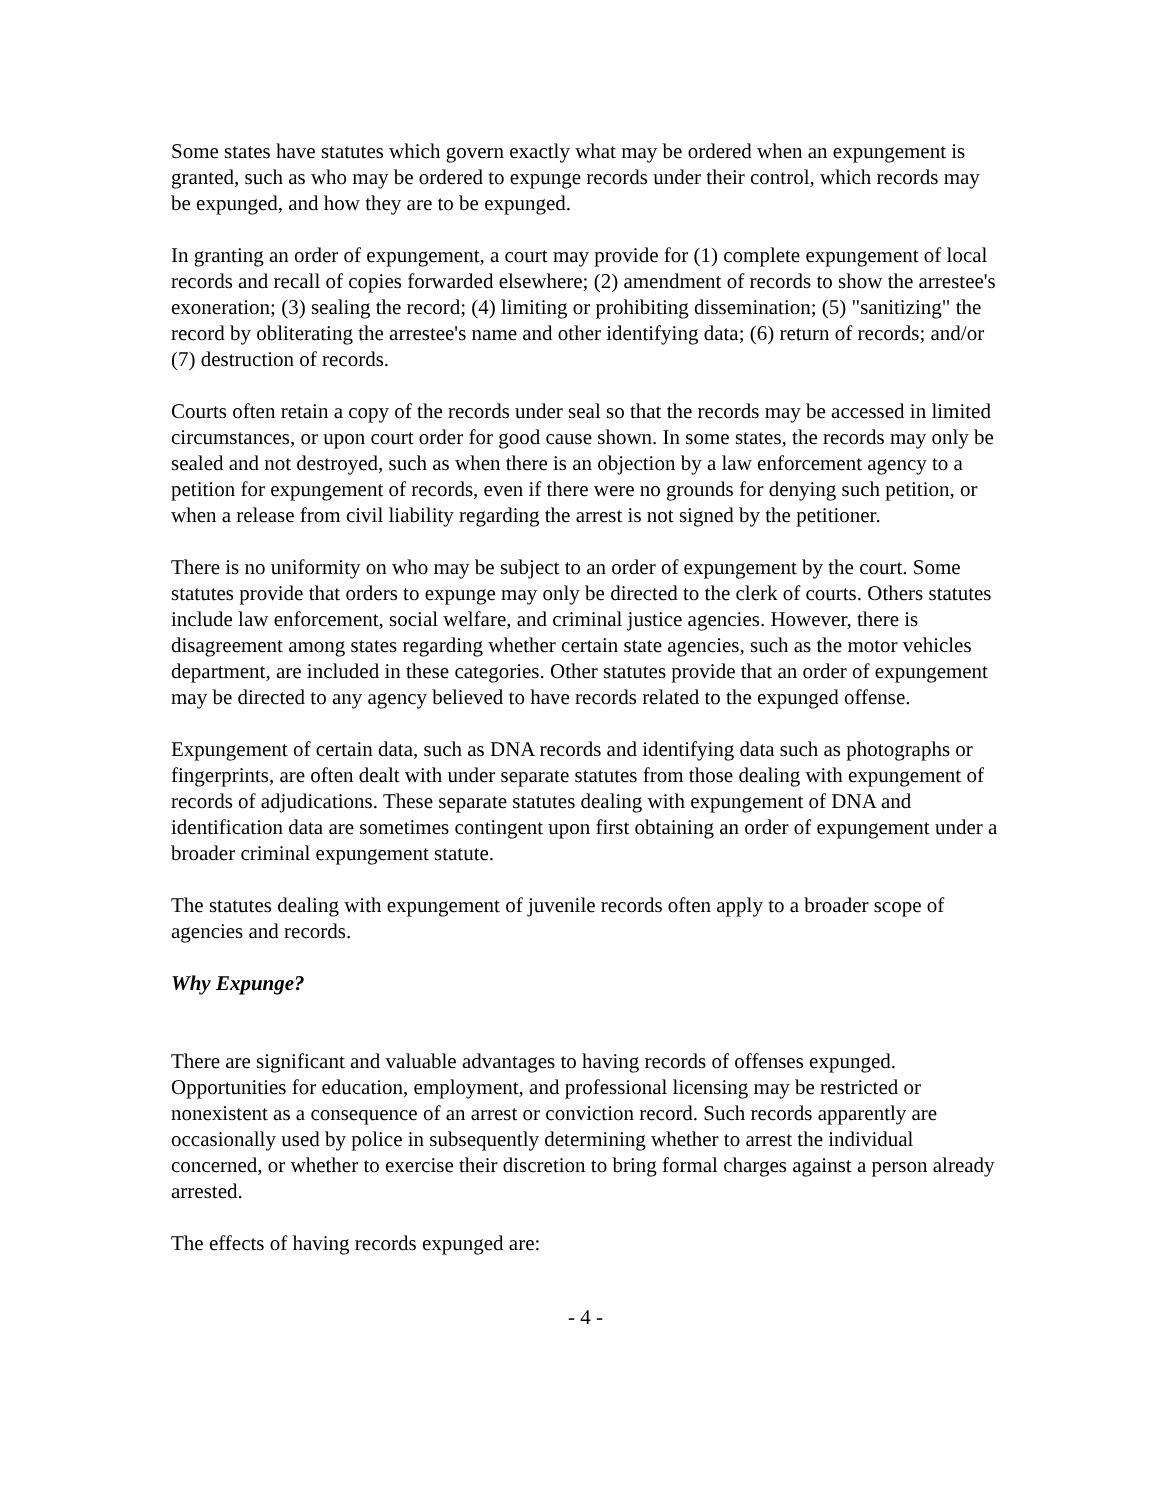Some states have statutes which govern exactly what may be ordered when an expungement is granted, such as who may be ordered to expunge records under their control, which records may be expunged, and how they are to be expunged.
In granting an order of expungement, a court may provide for (1) complete expungement of local records and recall of copies forwarded elsewhere; (2) amendment of records to show the arrestee's exoneration; (3) sealing the record; (4) limiting or prohibiting dissemination; (5) "sanitizing" the record by obliterating the arrestee's name and other identifying data; (6) return of records; and/or (7) destruction of records.
Courts often retain a copy of the records under seal so that the records may be accessed in limited circumstances, or upon court order for good cause shown. In some states, the records may only be sealed and not destroyed, such as when there is an objection by a law enforcement agency to a petition for expungement of records, even if there were no grounds for denying such petition, or when a release from civil liability regarding the arrest is not signed by the petitioner.
There is no uniformity on who may be subject to an order of expungement by the court. Some statutes provide that orders to expunge may only be directed to the clerk of courts. Others statutes include law enforcement, social welfare, and criminal justice agencies. However, there is disagreement among states regarding whether certain state agencies, such as the motor vehicles department, are included in these categories. Other statutes provide that an order of expungement may be directed to any agency believed to have records related to the expunged offense.
Expungement of certain data, such as DNA records and identifying data such as photographs or fingerprints, are often dealt with under separate statutes from those dealing with expungement of records of adjudications. These separate statutes dealing with expungement of DNA and identification data are sometimes contingent upon first obtaining an order of expungement under a broader criminal expungement statute.
The statutes dealing with expungement of juvenile records often apply to a broader scope of agencies and records.
Why Expunge?
There are significant and valuable advantages to having records of offenses expunged. Opportunities for education, employment, and professional licensing may be restricted or nonexistent as a consequence of an arrest or conviction record. Such records apparently are occasionally used by police in subsequently determining whether to arrest the individual concerned, or whether to exercise their discretion to bring formal charges against a person already arrested.
The effects of having records expunged are:
- 4 -